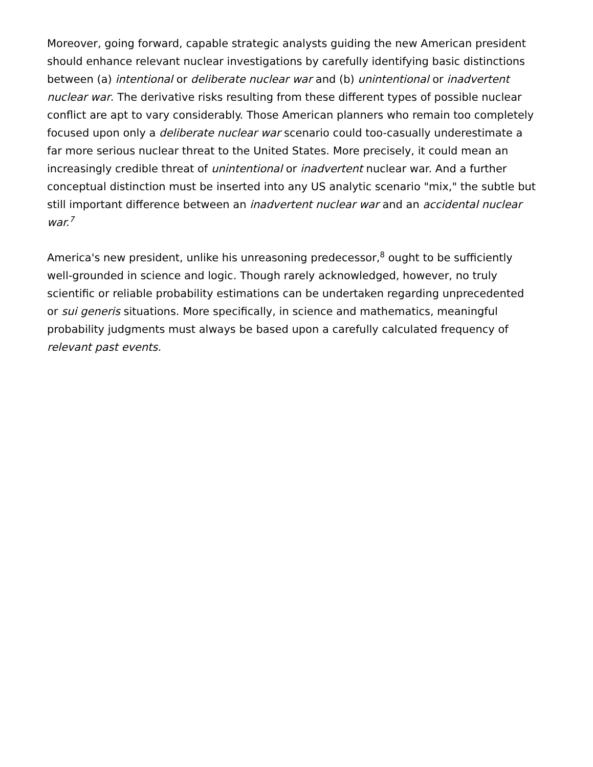Moreover, going forward, capable strategic analysts guiding the new American president should enhance relevant nuclear investigations by carefully identifying basic distinctions between (a) intentional or deliberate nuclear war and (b) unintentional or inadvertent nuclear war. The derivative risks resulting from these different types of possible nuclear conflict are apt to vary considerably. Those American planners who remain too completely focused upon only a deliberate nuclear war scenario could too-casually underestimate a far more serious nuclear threat to the United States. More precisely, it could mean an increasingly credible threat of unintentional or inadvertent nuclear war. And a further conceptual distinction must be inserted into any US analytic scenario "mix," the subtle but still important difference between an inadvertent nuclear war and an accidental nuclear war.<sup>7</sup>
America's new president, unlike his unreasoning predecessor,<sup>8</sup> ought to be sufficiently well-grounded in science and logic. Though rarely acknowledged, however, no truly scientific or reliable probability estimations can be undertaken regarding unprecedented or sui generis situations. More specifically, in science and mathematics, meaningful probability judgments must always be based upon a carefully calculated frequency of relevant past events.